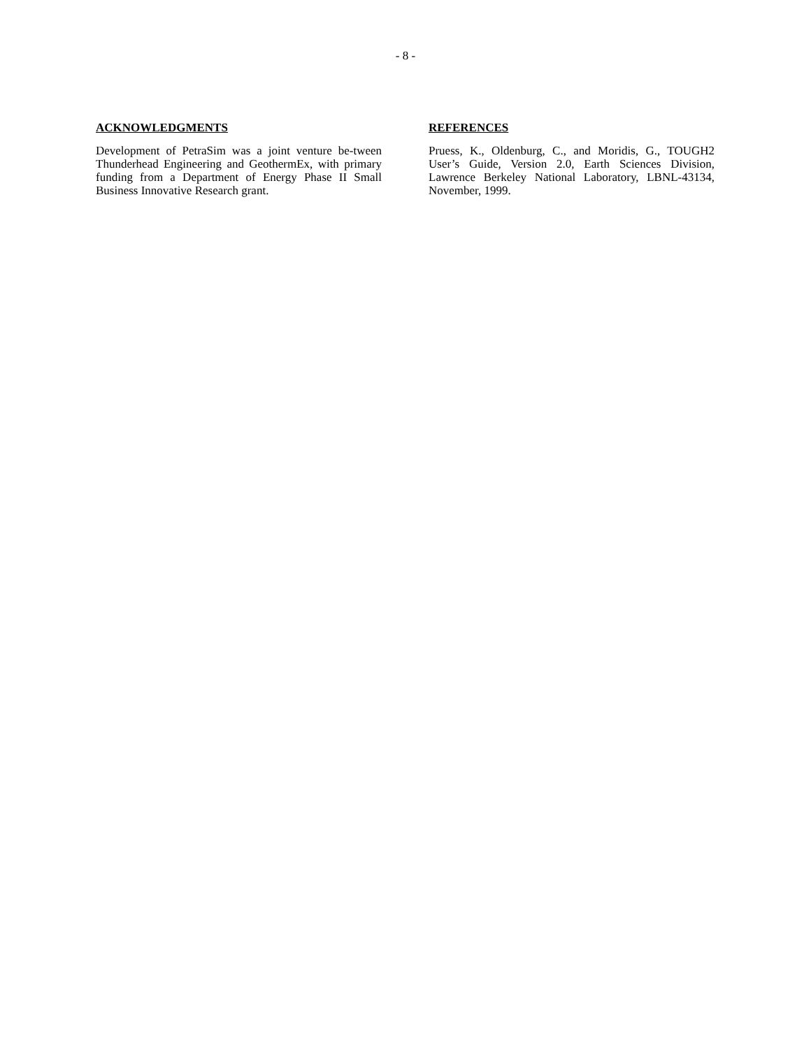- 8 -
ACKNOWLEDGMENTS
Development of PetraSim was a joint venture be-tween Thunderhead Engineering and GeothermEx, with primary funding from a Department of Energy Phase II Small Business Innovative Research grant.
REFERENCES
Pruess, K., Oldenburg, C., and Moridis, G., TOUGH2 User’s Guide, Version 2.0, Earth Sciences Division, Lawrence Berkeley National Laboratory, LBNL-43134, November, 1999.